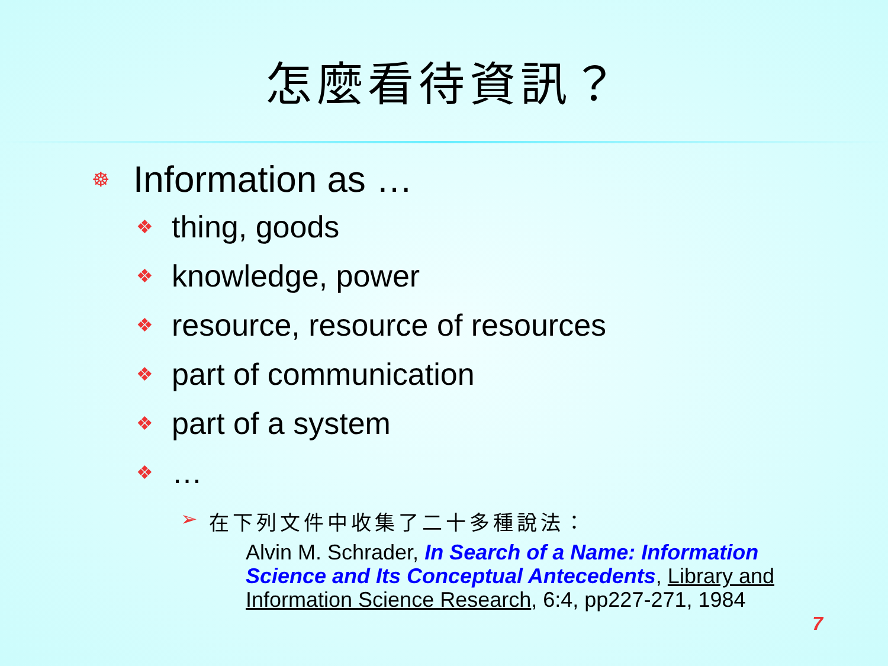怎麼看待資訊？
☸ Information as …
❖ thing, goods
❖ knowledge, power
❖ resource, resource of resources
❖ part of communication
❖ part of a system
❖ …
➢ 在下列文件中收集了二十多種說法：
Alvin M. Schrader, In Search of a Name: Information Science and Its Conceptual Antecedents, Library and Information Science Research, 6:4, pp227-271, 1984
7